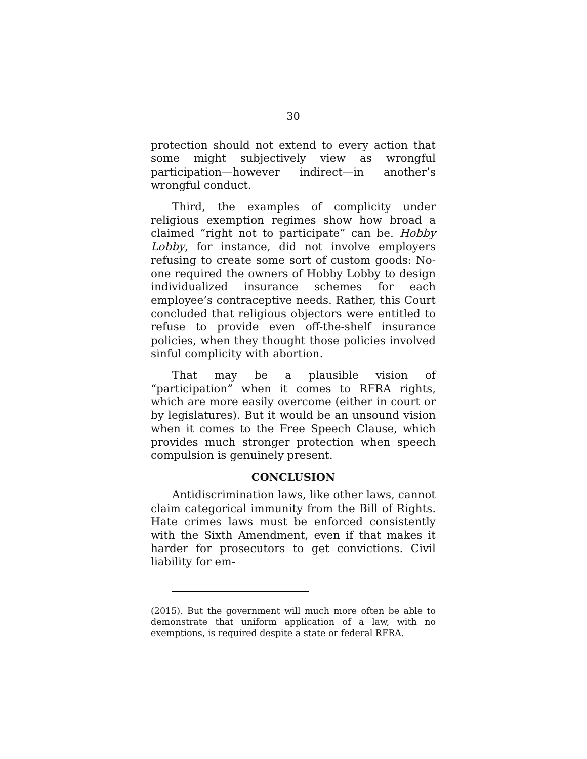30
protection should not extend to every action that some might subjectively view as wrongful participation—however indirect—in another’s wrongful conduct.
Third, the examples of complicity under religious exemption regimes show how broad a claimed “right not to participate” can be. Hobby Lobby, for instance, did not involve employers refusing to create some sort of custom goods: No-one required the owners of Hobby Lobby to design individualized insurance schemes for each employee’s contraceptive needs. Rather, this Court concluded that religious objectors were entitled to refuse to provide even off-the-shelf insurance policies, when they thought those policies involved sinful complicity with abortion.
That may be a plausible vision of “participation” when it comes to RFRA rights, which are more easily overcome (either in court or by legislatures). But it would be an unsound vision when it comes to the Free Speech Clause, which provides much stronger protection when speech compulsion is genuinely present.
CONCLUSION
Antidiscrimination laws, like other laws, cannot claim categorical immunity from the Bill of Rights. Hate crimes laws must be enforced consistently with the Sixth Amendment, even if that makes it harder for prosecutors to get convictions. Civil liability for em-
(2015). But the government will much more often be able to demonstrate that uniform application of a law, with no exemptions, is required despite a state or federal RFRA.